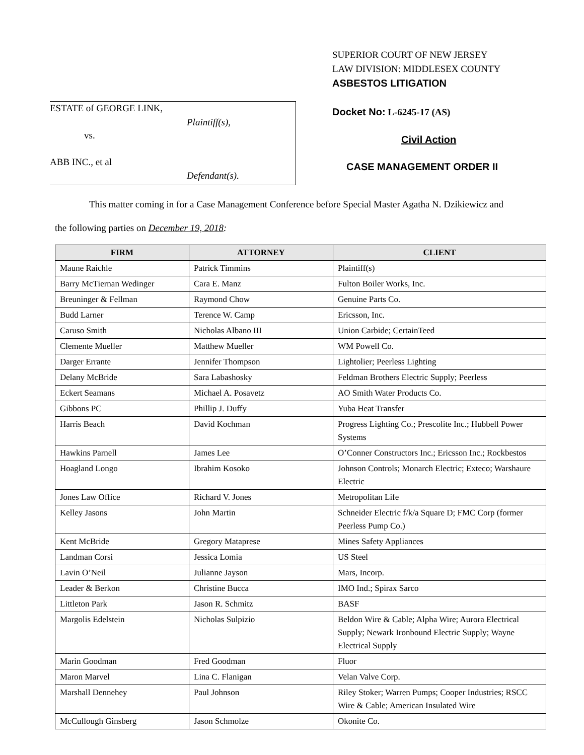ESTATE of GEORGE LINK,
Plaintiff(s),
vs.
ABB INC., et al
Defendant(s).
SUPERIOR COURT OF NEW JERSEY
LAW DIVISION: MIDDLESEX COUNTY
ASBESTOS LITIGATION
Docket No: L-6245-17 (AS)
Civil Action
CASE MANAGEMENT ORDER II
This matter coming in for a Case Management Conference before Special Master Agatha N. Dzikiewicz and
the following parties on December 19, 2018:
| FIRM | ATTORNEY | CLIENT |
| --- | --- | --- |
| Maune Raichle | Patrick Timmins | Plaintiff(s) |
| Barry McTiernan Wedinger | Cara E. Manz | Fulton Boiler Works, Inc. |
| Breuninger & Fellman | Raymond Chow | Genuine Parts Co. |
| Budd Larner | Terence W. Camp | Ericsson, Inc. |
| Caruso Smith | Nicholas Albano III | Union Carbide; CertainTeed |
| Clemente Mueller | Matthew Mueller | WM Powell Co. |
| Darger Errante | Jennifer Thompson | Lightolier; Peerless Lighting |
| Delany McBride | Sara Labashosky | Feldman Brothers Electric Supply; Peerless |
| Eckert Seamans | Michael A. Posavetz | AO Smith Water Products Co. |
| Gibbons PC | Phillip J. Duffy | Yuba Heat Transfer |
| Harris Beach | David Kochman | Progress Lighting Co.; Prescolite Inc.; Hubbell Power Systems |
| Hawkins Parnell | James Lee | O’Conner Constructors Inc.; Ericsson Inc.; Rockbestos |
| Hoagland Longo | Ibrahim Kosoko | Johnson Controls; Monarch Electric; Exteco; Warshaure Electric |
| Jones Law Office | Richard V. Jones | Metropolitan Life |
| Kelley Jasons | John Martin | Schneider Electric f/k/a Square D; FMC Corp (former Peerless Pump Co.) |
| Kent McBride | Gregory Mataprese | Mines Safety Appliances |
| Landman Corsi | Jessica Lomia | US Steel |
| Lavin O’Neil | Julianne Jayson | Mars, Incorp. |
| Leader & Berkon | Christine Bucca | IMO Ind.; Spirax Sarco |
| Littleton Park | Jason R. Schmitz | BASF |
| Margolis Edelstein | Nicholas Sulpizio | Beldon Wire & Cable; Alpha Wire; Aurora Electrical Supply; Newark Ironbound Electric Supply; Wayne Electrical Supply |
| Marin Goodman | Fred Goodman | Fluor |
| Maron Marvel | Lina C. Flanigan | Velan Valve Corp. |
| Marshall Dennehey | Paul Johnson | Riley Stoker; Warren Pumps; Cooper Industries; RSCC Wire & Cable; American Insulated Wire |
| McCullough Ginsberg | Jason Schmolze | Okonite Co. |